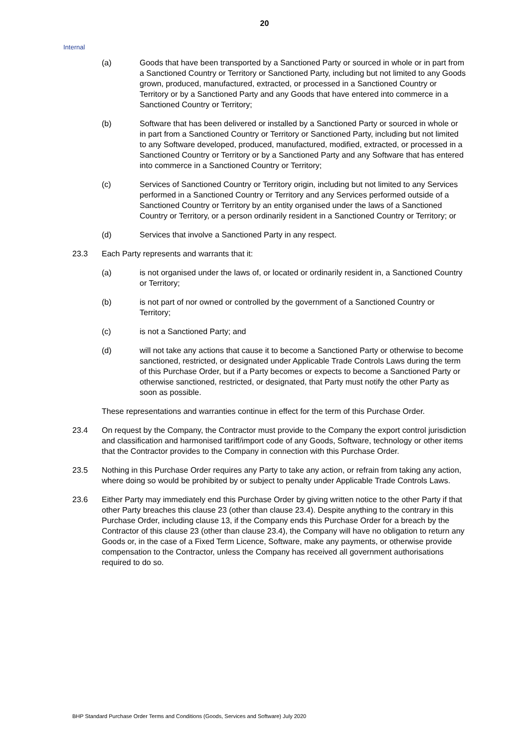20
Internal
(a) Goods that have been transported by a Sanctioned Party or sourced in whole or in part from a Sanctioned Country or Territory or Sanctioned Party, including but not limited to any Goods grown, produced, manufactured, extracted, or processed in a Sanctioned Country or Territory or by a Sanctioned Party and any Goods that have entered into commerce in a Sanctioned Country or Territory;
(b) Software that has been delivered or installed by a Sanctioned Party or sourced in whole or in part from a Sanctioned Country or Territory or Sanctioned Party, including but not limited to any Software developed, produced, manufactured, modified, extracted, or processed in a Sanctioned Country or Territory or by a Sanctioned Party and any Software that has entered into commerce in a Sanctioned Country or Territory;
(c) Services of Sanctioned Country or Territory origin, including but not limited to any Services performed in a Sanctioned Country or Territory and any Services performed outside of a Sanctioned Country or Territory by an entity organised under the laws of a Sanctioned Country or Territory, or a person ordinarily resident in a Sanctioned Country or Territory; or
(d) Services that involve a Sanctioned Party in any respect.
23.3 Each Party represents and warrants that it:
(a) is not organised under the laws of, or located or ordinarily resident in, a Sanctioned Country or Territory;
(b) is not part of nor owned or controlled by the government of a Sanctioned Country or Territory;
(c) is not a Sanctioned Party; and
(d) will not take any actions that cause it to become a Sanctioned Party or otherwise to become sanctioned, restricted, or designated under Applicable Trade Controls Laws during the term of this Purchase Order, but if a Party becomes or expects to become a Sanctioned Party or otherwise sanctioned, restricted, or designated, that Party must notify the other Party as soon as possible.
These representations and warranties continue in effect for the term of this Purchase Order.
23.4 On request by the Company, the Contractor must provide to the Company the export control jurisdiction and classification and harmonised tariff/import code of any Goods, Software, technology or other items that the Contractor provides to the Company in connection with this Purchase Order.
23.5 Nothing in this Purchase Order requires any Party to take any action, or refrain from taking any action, where doing so would be prohibited by or subject to penalty under Applicable Trade Controls Laws.
23.6 Either Party may immediately end this Purchase Order by giving written notice to the other Party if that other Party breaches this clause 23 (other than clause 23.4). Despite anything to the contrary in this Purchase Order, including clause 13, if the Company ends this Purchase Order for a breach by the Contractor of this clause 23 (other than clause 23.4), the Company will have no obligation to return any Goods or, in the case of a Fixed Term Licence, Software, make any payments, or otherwise provide compensation to the Contractor, unless the Company has received all government authorisations required to do so.
BHP Standard Purchase Order Terms and Conditions (Goods, Services and Software) July 2020